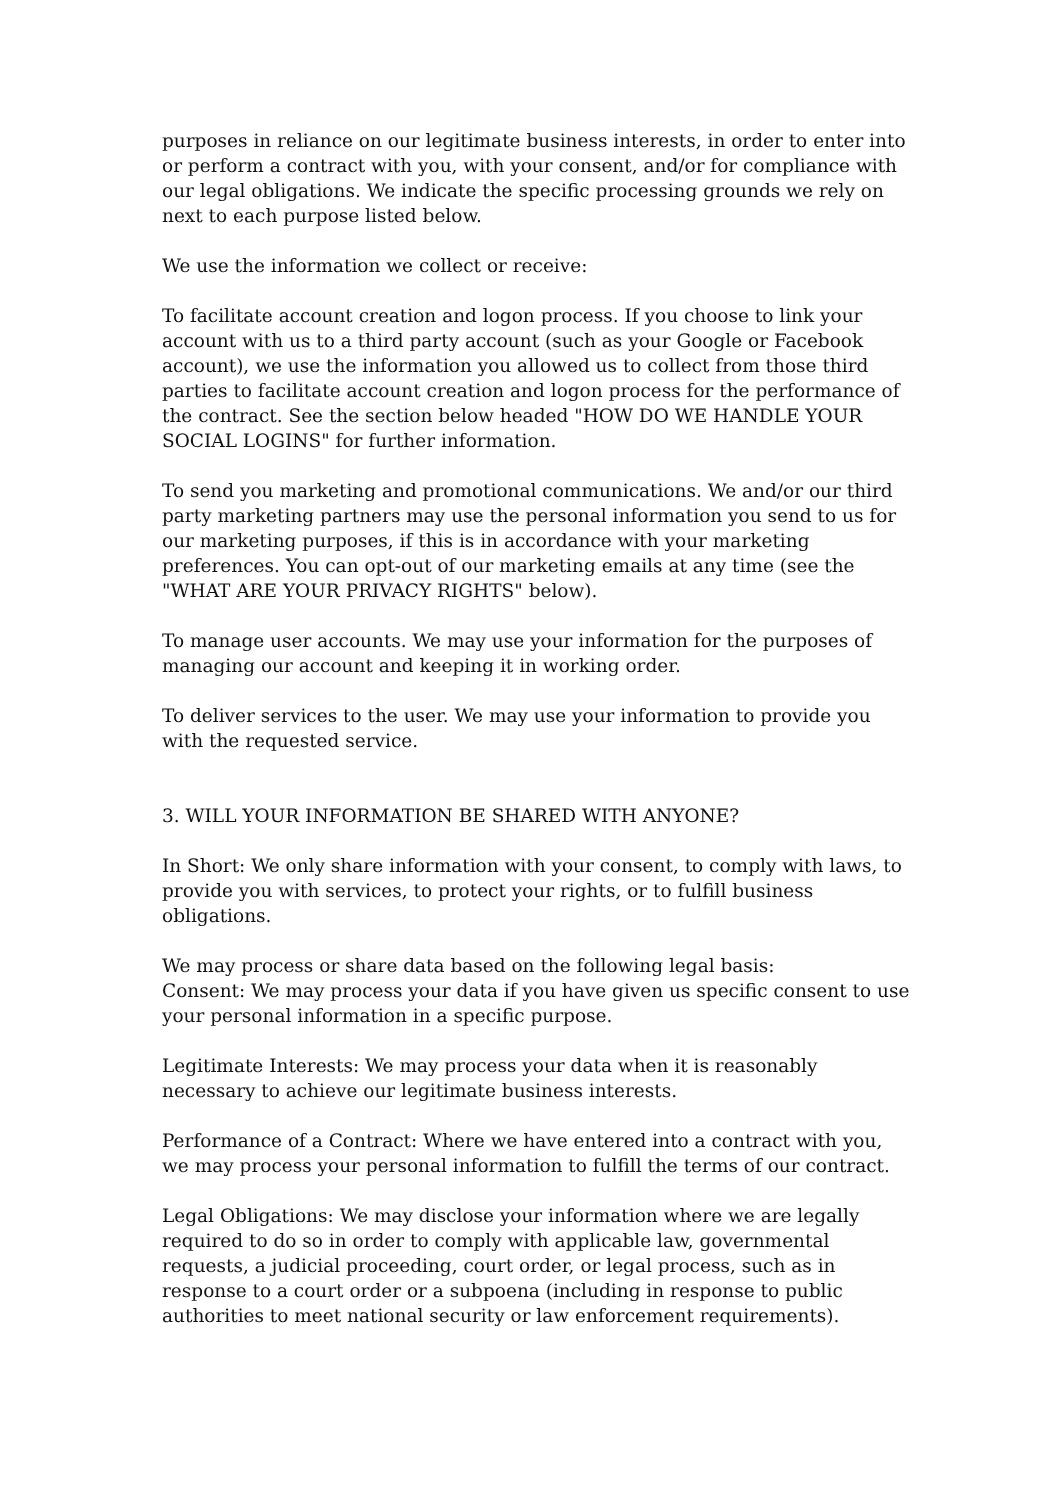purposes in reliance on our legitimate business interests, in order to enter into or perform a contract with you, with your consent, and/or for compliance with our legal obligations. We indicate the specific processing grounds we rely on next to each purpose listed below.
We use the information we collect or receive:
To facilitate account creation and logon process. If you choose to link your account with us to a third party account (such as your Google or Facebook account), we use the information you allowed us to collect from those third parties to facilitate account creation and logon process for the performance of the contract. See the section below headed "HOW DO WE HANDLE YOUR SOCIAL LOGINS" for further information.
To send you marketing and promotional communications. We and/or our third party marketing partners may use the personal information you send to us for our marketing purposes, if this is in accordance with your marketing preferences. You can opt-out of our marketing emails at any time (see the "WHAT ARE YOUR PRIVACY RIGHTS" below).
To manage user accounts. We may use your information for the purposes of managing our account and keeping it in working order.
To deliver services to the user. We may use your information to provide you with the requested service.
3. WILL YOUR INFORMATION BE SHARED WITH ANYONE?
In Short: We only share information with your consent, to comply with laws, to provide you with services, to protect your rights, or to fulfill business obligations.
We may process or share data based on the following legal basis:
Consent: We may process your data if you have given us specific consent to use your personal information in a specific purpose.
Legitimate Interests: We may process your data when it is reasonably necessary to achieve our legitimate business interests.
Performance of a Contract: Where we have entered into a contract with you, we may process your personal information to fulfill the terms of our contract.
Legal Obligations: We may disclose your information where we are legally required to do so in order to comply with applicable law, governmental requests, a judicial proceeding, court order, or legal process, such as in response to a court order or a subpoena (including in response to public authorities to meet national security or law enforcement requirements).